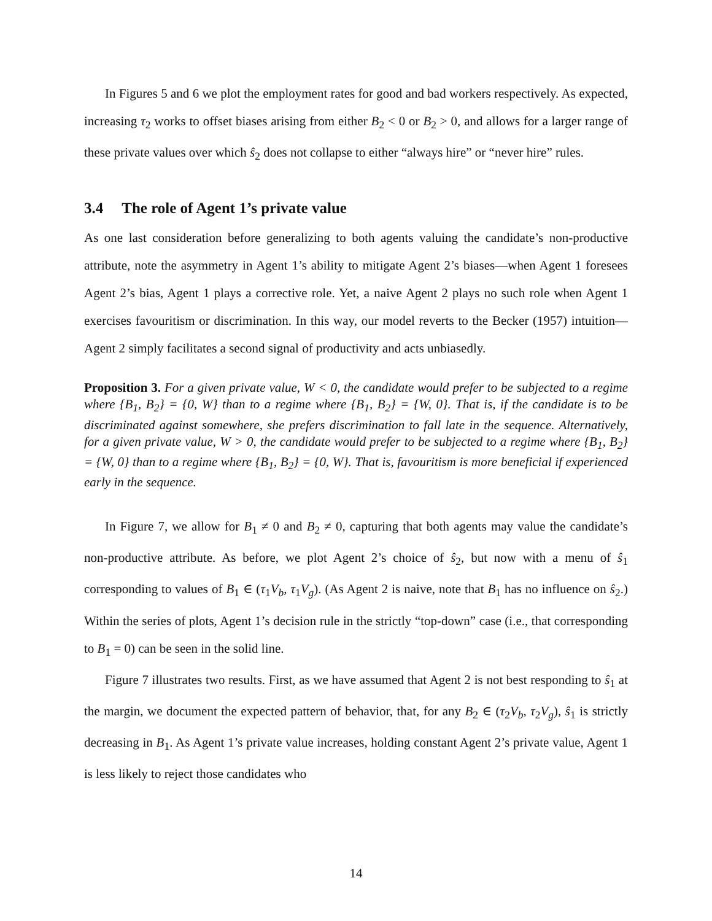In Figures 5 and 6 we plot the employment rates for good and bad workers respectively. As expected, increasing τ<sub>2</sub> works to offset biases arising from either B<sub>2</sub> < 0 or B<sub>2</sub> > 0, and allows for a larger range of these private values over which ŝ<sub>2</sub> does not collapse to either “always hire” or “never hire” rules.
3.4 The role of Agent 1’s private value
As one last consideration before generalizing to both agents valuing the candidate’s non-productive attribute, note the asymmetry in Agent 1’s ability to mitigate Agent 2’s biases—when Agent 1 foresees Agent 2’s bias, Agent 1 plays a corrective role. Yet, a naive Agent 2 plays no such role when Agent 1 exercises favouritism or discrimination. In this way, our model reverts to the Becker (1957) intuition—Agent 2 simply facilitates a second signal of productivity and acts unbiasedly.
Proposition 3. For a given private value, W < 0, the candidate would prefer to be subjected to a regime where {B<sub>1</sub>, B<sub>2</sub>} = {0, W} than to a regime where {B<sub>1</sub>, B<sub>2</sub>} = {W, 0}. That is, if the candidate is to be discriminated against somewhere, she prefers discrimination to fall late in the sequence. Alternatively, for a given private value, W > 0, the candidate would prefer to be subjected to a regime where {B<sub>1</sub>, B<sub>2</sub>} = {W, 0} than to a regime where {B<sub>1</sub>, B<sub>2</sub>} = {0, W}. That is, favouritism is more beneficial if experienced early in the sequence.
In Figure 7, we allow for B<sub>1</sub> ≠ 0 and B<sub>2</sub> ≠ 0, capturing that both agents may value the candidate’s non-productive attribute. As before, we plot Agent 2’s choice of ŝ<sub>2</sub>, but now with a menu of ŝ<sub>1</sub> corresponding to values of B<sub>1</sub> ∈ (τ<sub>1</sub>V<sub>b</sub>, τ<sub>1</sub>V<sub>g</sub>). (As Agent 2 is naive, note that B<sub>1</sub> has no influence on ŝ<sub>2</sub>.) Within the series of plots, Agent 1’s decision rule in the strictly “top-down” case (i.e., that corresponding to B<sub>1</sub> = 0) can be seen in the solid line.
Figure 7 illustrates two results. First, as we have assumed that Agent 2 is not best responding to ŝ<sub>1</sub> at the margin, we document the expected pattern of behavior, that, for any B<sub>2</sub> ∈ (τ<sub>2</sub>V<sub>b</sub>, τ<sub>2</sub>V<sub>g</sub>), ŝ<sub>1</sub> is strictly decreasing in B<sub>1</sub>. As Agent 1’s private value increases, holding constant Agent 2’s private value, Agent 1 is less likely to reject those candidates who
14